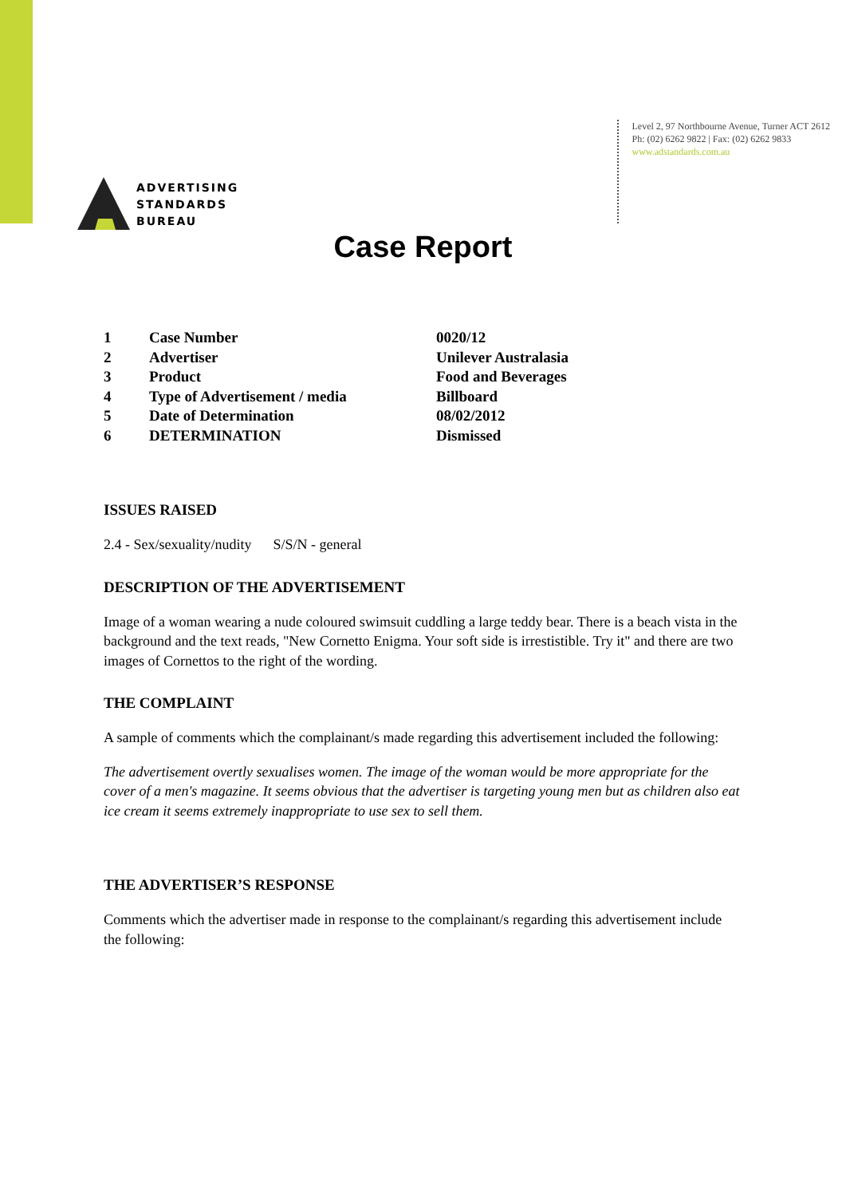ADVERTISING
STANDARDS
BUREAU
Level 2, 97 Northbourne Avenue, Turner ACT 2612
Ph: (02) 6262 9822 | Fax: (02) 6262 9833
www.adstandards.com.au
Case Report
| 1 | Case Number | 0020/12 |
| 2 | Advertiser | Unilever Australasia |
| 3 | Product | Food and Beverages |
| 4 | Type of Advertisement / media | Billboard |
| 5 | Date of Determination | 08/02/2012 |
| 6 | DETERMINATION | Dismissed |
ISSUES RAISED
2.4 - Sex/sexuality/nudity S/S/N - general
DESCRIPTION OF THE ADVERTISEMENT
Image of a woman wearing a nude coloured swimsuit cuddling a large teddy bear. There is a beach vista in the background and the text reads, "New Cornetto Enigma. Your soft side is irrestistible. Try it" and there are two images of Cornettos to the right of the wording.
THE COMPLAINT
A sample of comments which the complainant/s made regarding this advertisement included the following:
The advertisement overtly sexualises women. The image of the woman would be more appropriate for the cover of a men's magazine. It seems obvious that the advertiser is targeting young men but as children also eat ice cream it seems extremely inappropriate to use sex to sell them.
THE ADVERTISER’S RESPONSE
Comments which the advertiser made in response to the complainant/s regarding this advertisement include the following: